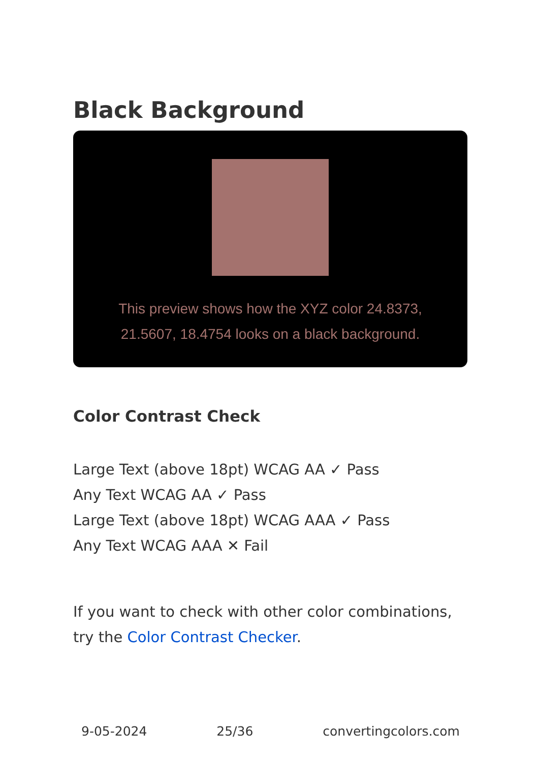Black Background
This preview shows how the XYZ color 24.8373, 21.5607, 18.4754 looks on a black background.
Color Contrast Check
Large Text (above 18pt) WCAG AA ✓ Pass
Any Text WCAG AA ✓ Pass
Large Text (above 18pt) WCAG AAA ✓ Pass
Any Text WCAG AAA ✕ Fail
If you want to check with other color combinations, try the Color Contrast Checker.
9-05-2024 25/36 convertingcolors.com